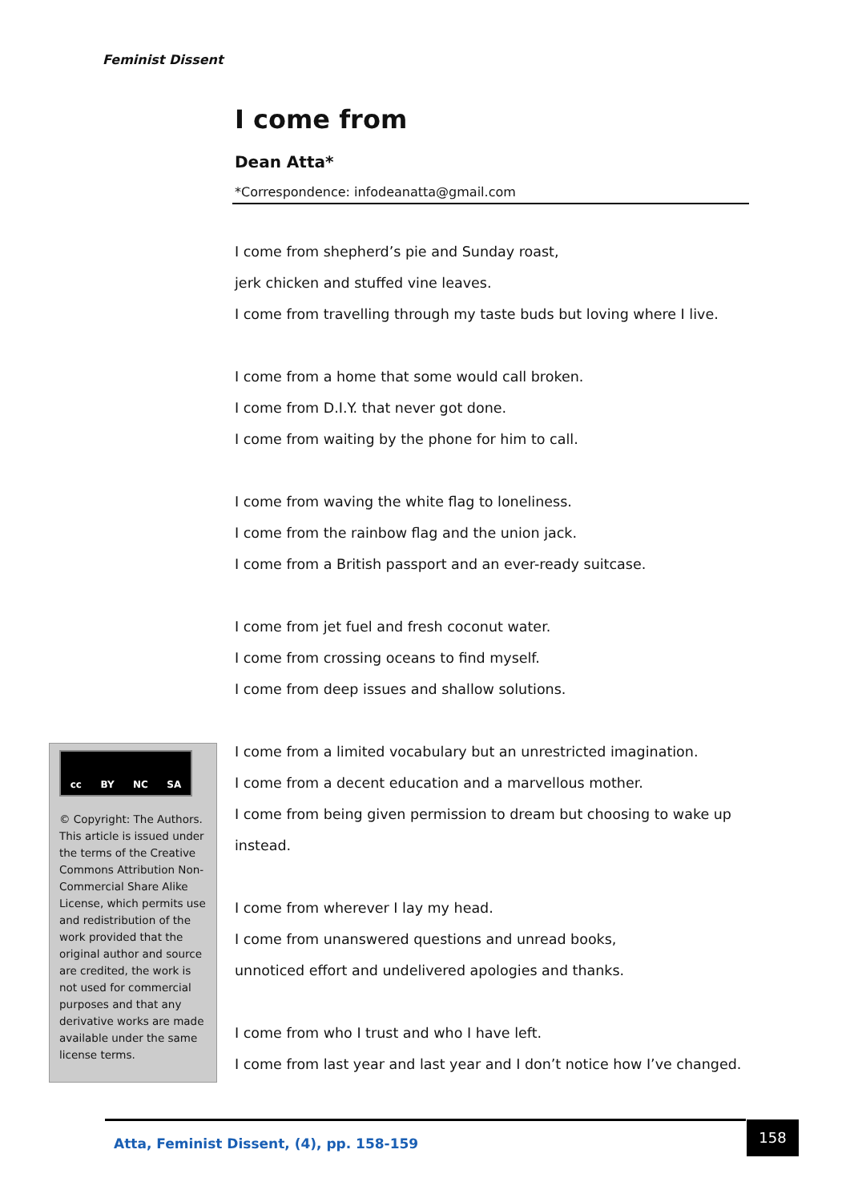Feminist Dissent
I come from
Dean Atta*
*Correspondence: infodeanatta@gmail.com
I come from shepherd’s pie and Sunday roast,
jerk chicken and stuffed vine leaves.
I come from travelling through my taste buds but loving where I live.
I come from a home that some would call broken.
I come from D.I.Y. that never got done.
I come from waiting by the phone for him to call.
I come from waving the white flag to loneliness.
I come from the rainbow flag and the union jack.
I come from a British passport and an ever-ready suitcase.
I come from jet fuel and fresh coconut water.
I come from crossing oceans to find myself.
I come from deep issues and shallow solutions.
I come from a limited vocabulary but an unrestricted imagination.
I come from a decent education and a marvellous mother.
I come from being given permission to dream but choosing to wake up instead.
I come from wherever I lay my head.
I come from unanswered questions and unread books,
unnoticed effort and undelivered apologies and thanks.
I come from who I trust and who I have left.
I come from last year and last year and I don’t notice how I’ve changed.
cc BY NC SA
© Copyright: The Authors. This article is issued under the terms of the Creative Commons Attribution Non-Commercial Share Alike License, which permits use and redistribution of the work provided that the original author and source are credited, the work is not used for commercial purposes and that any derivative works are made available under the same license terms.
Atta, Feminist Dissent, (4), pp. 158-159 158